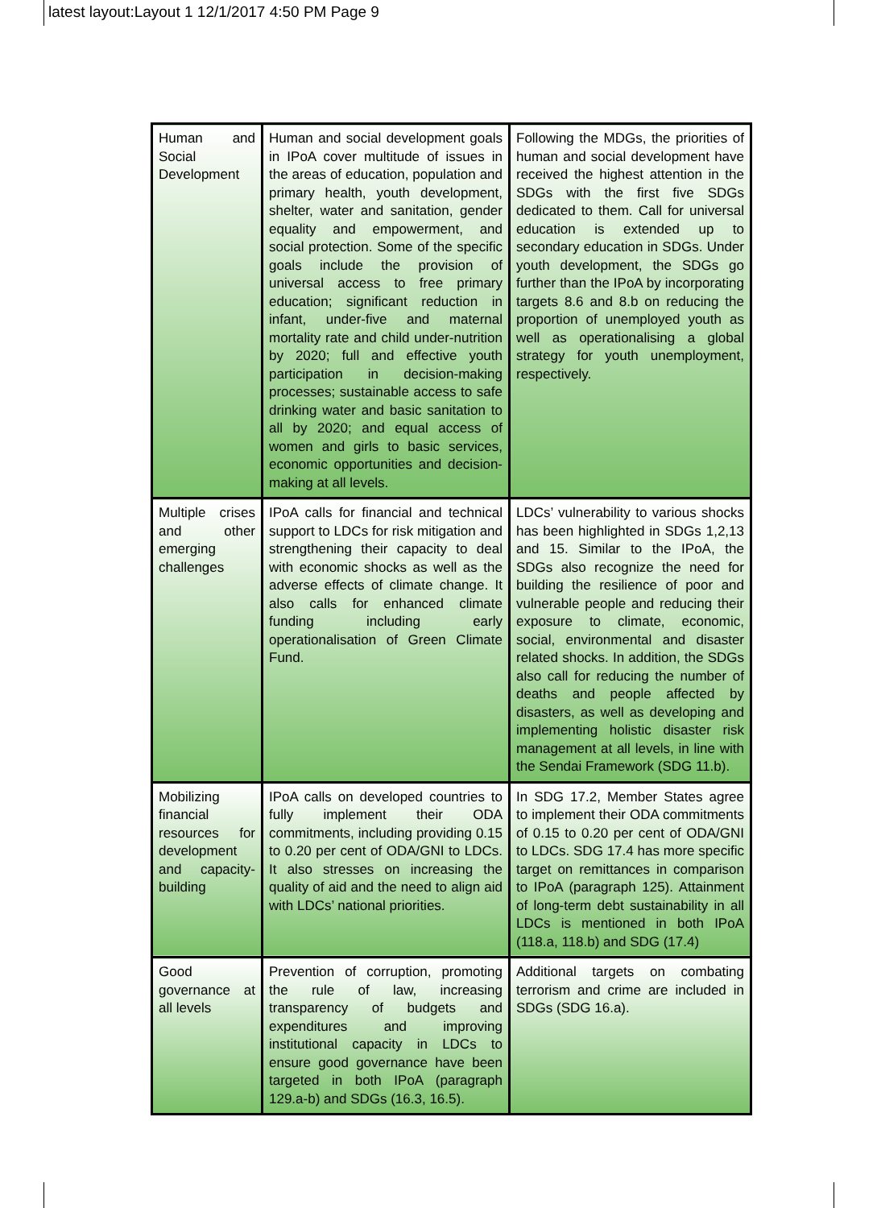latest layout:Layout 1 12/1/2017 4:50 PM Page 9
| Human and Social Development | Human and social development goals in IPoA cover multitude of issues in the areas of education, population and primary health, youth development, shelter, water and sanitation, gender equality and empowerment, and social protection. Some of the specific goals include the provision of universal access to free primary education; significant reduction in infant, under-five and maternal mortality rate and child under-nutrition by 2020; full and effective youth participation in decision-making processes; sustainable access to safe drinking water and basic sanitation to all by 2020; and equal access of women and girls to basic services, economic opportunities and decision-making at all levels. | Following the MDGs, the priorities of human and social development have received the highest attention in the SDGs with the first five SDGs dedicated to them. Call for universal education is extended up to secondary education in SDGs. Under youth development, the SDGs go further than the IPoA by incorporating targets 8.6 and 8.b on reducing the proportion of unemployed youth as well as operationalising a global strategy for youth unemployment, respectively. |
| Multiple crises and other emerging challenges | IPoA calls for financial and technical support to LDCs for risk mitigation and strengthening their capacity to deal with economic shocks as well as the adverse effects of climate change. It also calls for enhanced climate funding including early operationalisation of Green Climate Fund. | LDCs’ vulnerability to various shocks has been highlighted in SDGs 1,2,13 and 15. Similar to the IPoA, the SDGs also recognize the need for building the resilience of poor and vulnerable people and reducing their exposure to climate, economic, social, environmental and disaster related shocks. In addition, the SDGs also call for reducing the number of deaths and people affected by disasters, as well as developing and implementing holistic disaster risk management at all levels, in line with the Sendai Framework (SDG 11.b). |
| Mobilizing financial resources for development and capacity-building | IPoA calls on developed countries to fully implement their ODA commitments, including providing 0.15 to 0.20 per cent of ODA/GNI to LDCs. It also stresses on increasing the quality of aid and the need to align aid with LDCs’ national priorities. | In SDG 17.2, Member States agree to implement their ODA commitments of 0.15 to 0.20 per cent of ODA/GNI to LDCs. SDG 17.4 has more specific target on remittances in comparison to IPoA (paragraph 125). Attainment of long-term debt sustainability in all LDCs is mentioned in both IPoA (118.a, 118.b) and SDG (17.4) |
| Good governance at all levels | Prevention of corruption, promoting the rule of law, increasing transparency of budgets and expenditures and improving institutional capacity in LDCs to ensure good governance have been targeted in both IPoA (paragraph 129.a-b) and SDGs (16.3, 16.5). | Additional targets on combating terrorism and crime are included in SDGs (SDG 16.a). |